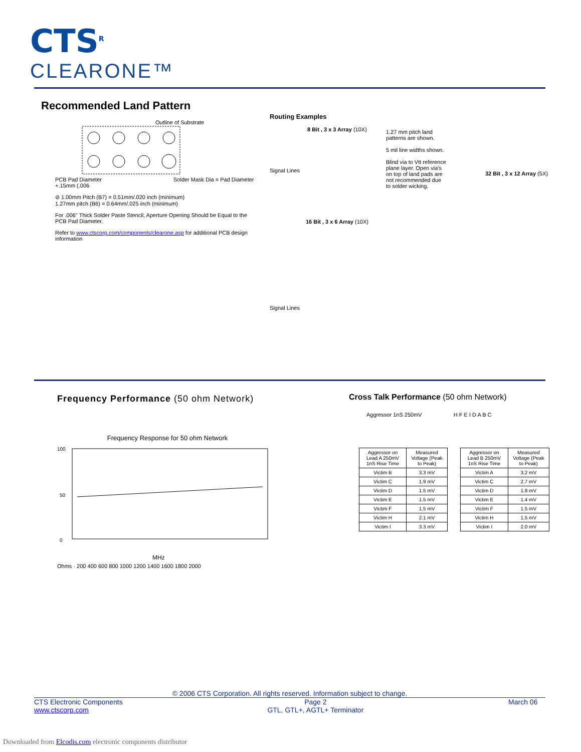CTS<sup>R</sup>
CLEARONE™
Recommended Land Pattern
Outline of Substrate
PCB Pad Diameter Solder Mask Dia = Pad Diameter +.15mm (.006
⊘ 1.00mm Pitch (B7) = 0.51mm/.020 inch (minimum)
1.27mm pitch (B6) = 0.64mm/.025 inch (minimum)
For .006" Thick Solder Paste Stencil, Aperture Opening Should be Equal to the PCB Pad Diameter.
Refer to www.ctscorp.com/components/clearone.asp for additional PCB design information
Routing Examples
8 Bit , 3 x 3 Array (10X)
1.27 mm pitch land patterns are shown.
5 mil line widths shown.
Blind via to Vtt reference plane layer. Open via's on top of land pads are not recommended due to solder wicking.
Signal Lines
32 Bit , 3 x 12 Array (5X)
16 Bit , 3 x 6 Array (10X)
Signal Lines
Frequency Performance (50 ohm Network)
Frequency Response for 50 ohm Network
100
0
50
MHz
Ohms · 200 400 600 800 1000 1200 1400 1600 1800 2000
Cross Talk Performance (50 ohm Network)
Aggressor 1nS 250mV H F E I D A B C
| Aggressor on Lead A 250mV 1nS Rise Time | Measured Voltage (Peak to Peak) |
| Victim B | 3.3 mV |
| Victim C | 1.9 mV |
| Victim D | 1.5 mV |
| Victim E | 1.5 mV |
| Victim F | 1.5 mV |
| Victim H | 2.1 mV |
| Victim I | 3.3 mV |
| Aggressor on Lead B 250mV 1nS Rise Time | Measured Voltage (Peak to Peak) |
| Victim A | 3.2 mV |
| Victim C | 2.7 mV |
| Victim D | 1.8 mV |
| Victim E | 1.4 mV |
| Victim F | 1.5 mV |
| Victim H | 1.5 mV |
| Victim I | 2.0 mV |
© 2006 CTS Corporation. All rights reserved. Information subject to change.
CTS Electronic Components
www.ctscorp.com
Page 2
GTL, GTL+, AGTL+ Terminator
March 06
Downloaded from Elcodis.com electronic components distributor